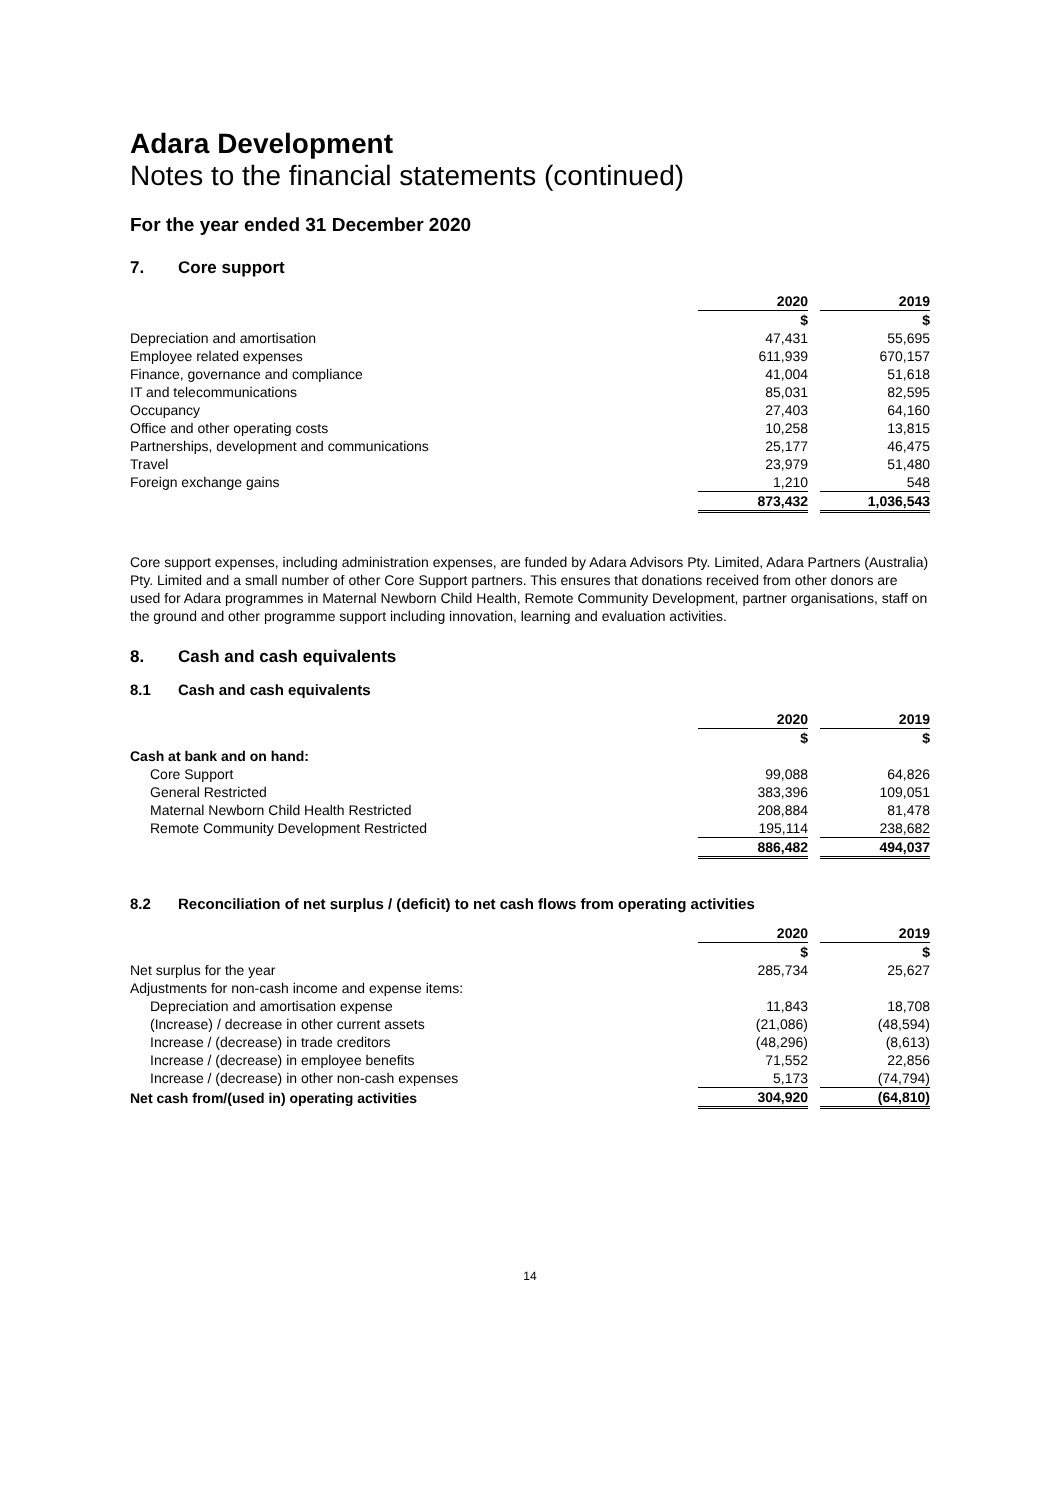Adara Development
Notes to the financial statements (continued)
For the year ended 31 December 2020
7. Core support
| | 2020 | | 2019 |
| | $ | | $ |
| Depreciation and amortisation | 47,431 | | 55,695 |
| Employee related expenses | 611,939 | | 670,157 |
| Finance, governance and compliance | 41,004 | | 51,618 |
| IT and telecommunications | 85,031 | | 82,595 |
| Occupancy | 27,403 | | 64,160 |
| Office and other operating costs | 10,258 | | 13,815 |
| Partnerships, development and communications | 25,177 | | 46,475 |
| Travel | 23,979 | | 51,480 |
| Foreign exchange gains | 1,210 | | 548 |
| | 873,432 | | 1,036,543 |
Core support expenses, including administration expenses, are funded by Adara Advisors Pty. Limited, Adara Partners (Australia) Pty. Limited and a small number of other Core Support partners. This ensures that donations received from other donors are used for Adara programmes in Maternal Newborn Child Health, Remote Community Development, partner organisations, staff on the ground and other programme support including innovation, learning and evaluation activities.
8. Cash and cash equivalents
8.1 Cash and cash equivalents
| | 2020 | | 2019 |
| | $ | | $ |
| Cash at bank and on hand: | | | |
| Core Support | 99,088 | | 64,826 |
| General Restricted | 383,396 | | 109,051 |
| Maternal Newborn Child Health Restricted | 208,884 | | 81,478 |
| Remote Community Development Restricted | 195,114 | | 238,682 |
| | 886,482 | | 494,037 |
8.2 Reconciliation of net surplus / (deficit) to net cash flows from operating activities
| | 2020 | | 2019 |
| | $ | | $ |
| Net surplus for the year | 285,734 | | 25,627 |
| Adjustments for non-cash income and expense items: | | | |
| Depreciation and amortisation expense | 11,843 | | 18,708 |
| (Increase) / decrease in other current assets | (21,086) | | (48,594) |
| Increase / (decrease) in trade creditors | (48,296) | | (8,613) |
| Increase / (decrease) in employee benefits | 71,552 | | 22,856 |
| Increase / (decrease) in other non-cash expenses | 5,173 | | (74,794) |
| Net cash from/(used in) operating activities | 304,920 | | (64,810) |
14